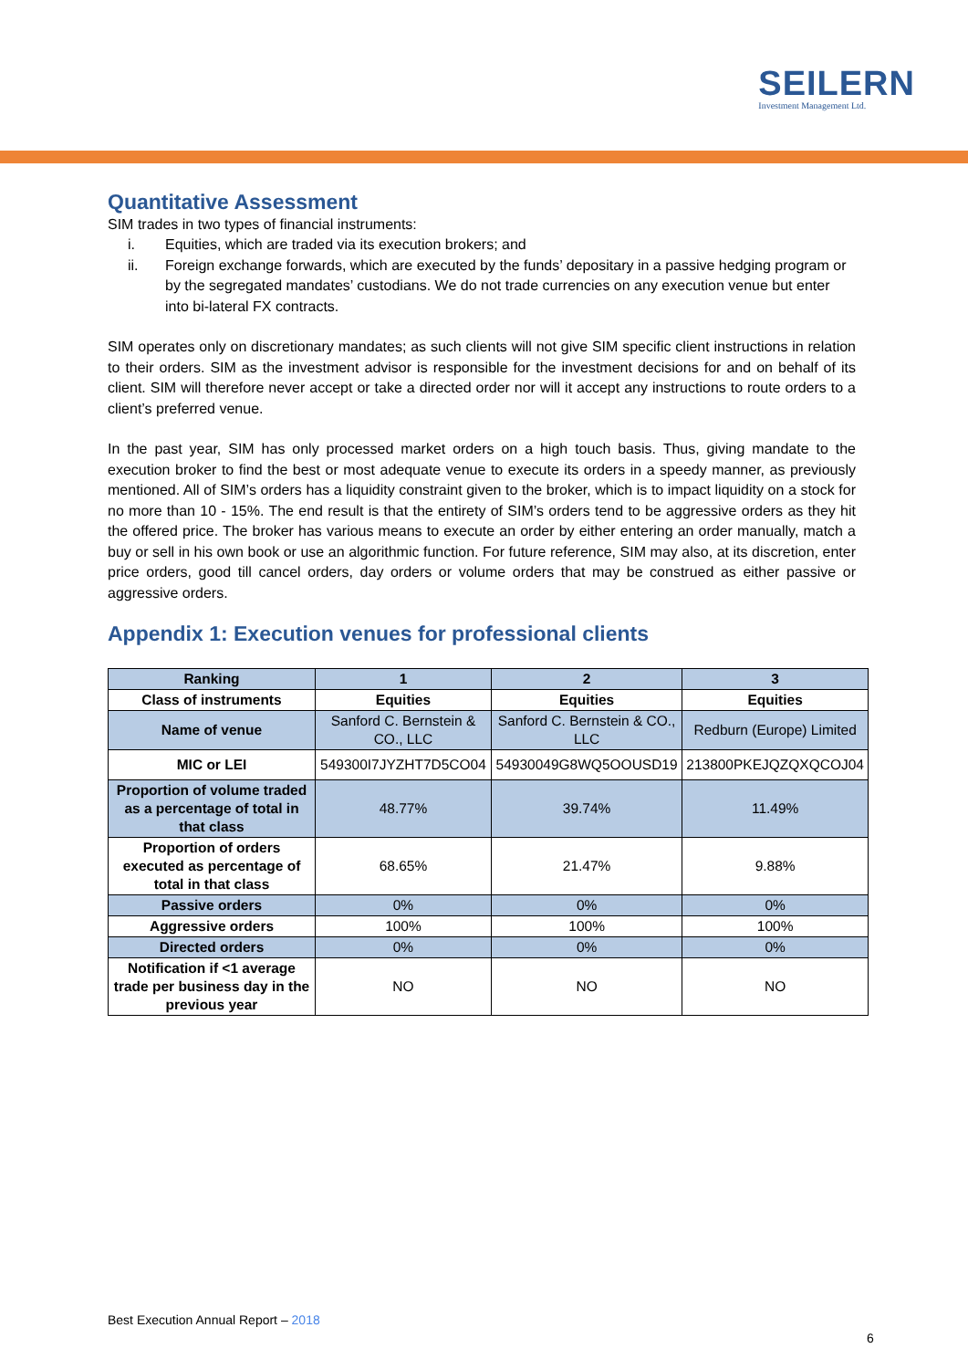SEILERN
Investment Management Ltd.
Quantitative Assessment
SIM trades in two types of financial instruments:
i. Equities, which are traded via its execution brokers; and
ii. Foreign exchange forwards, which are executed by the funds’ depositary in a passive hedging program or by the segregated mandates’ custodians. We do not trade currencies on any execution venue but enter into bi-lateral FX contracts.
SIM operates only on discretionary mandates; as such clients will not give SIM specific client instructions in relation to their orders. SIM as the investment advisor is responsible for the investment decisions for and on behalf of its client. SIM will therefore never accept or take a directed order nor will it accept any instructions to route orders to a client’s preferred venue.
In the past year, SIM has only processed market orders on a high touch basis. Thus, giving mandate to the execution broker to find the best or most adequate venue to execute its orders in a speedy manner, as previously mentioned. All of SIM’s orders has a liquidity constraint given to the broker, which is to impact liquidity on a stock for no more than 10 - 15%. The end result is that the entirety of SIM’s orders tend to be aggressive orders as they hit the offered price. The broker has various means to execute an order by either entering an order manually, match a buy or sell in his own book or use an algorithmic function. For future reference, SIM may also, at its discretion, enter price orders, good till cancel orders, day orders or volume orders that may be construed as either passive or aggressive orders.
Appendix 1: Execution venues for professional clients
| Ranking | 1 | 2 | 3 |
| --- | --- | --- | --- |
| Class of instruments | Equities | Equities | Equities |
| Name of venue | Sanford C. Bernstein & CO., LLC | Sanford C. Bernstein & CO., LLC | Redburn (Europe) Limited |
| MIC or LEI | 549300I7JYZHT7D5CO04 | 54930049G8WQ5OOUSD19 | 213800PKEJQZQXQCOJ04 |
| Proportion of volume traded as a percentage of total in that class | 48.77% | 39.74% | 11.49% |
| Proportion of orders executed as percentage of total in that class | 68.65% | 21.47% | 9.88% |
| Passive orders | 0% | 0% | 0% |
| Aggressive orders | 100% | 100% | 100% |
| Directed orders | 0% | 0% | 0% |
| Notification if <1 average trade per business day in the previous year | NO | NO | NO |
Best Execution Annual Report – 2018
6